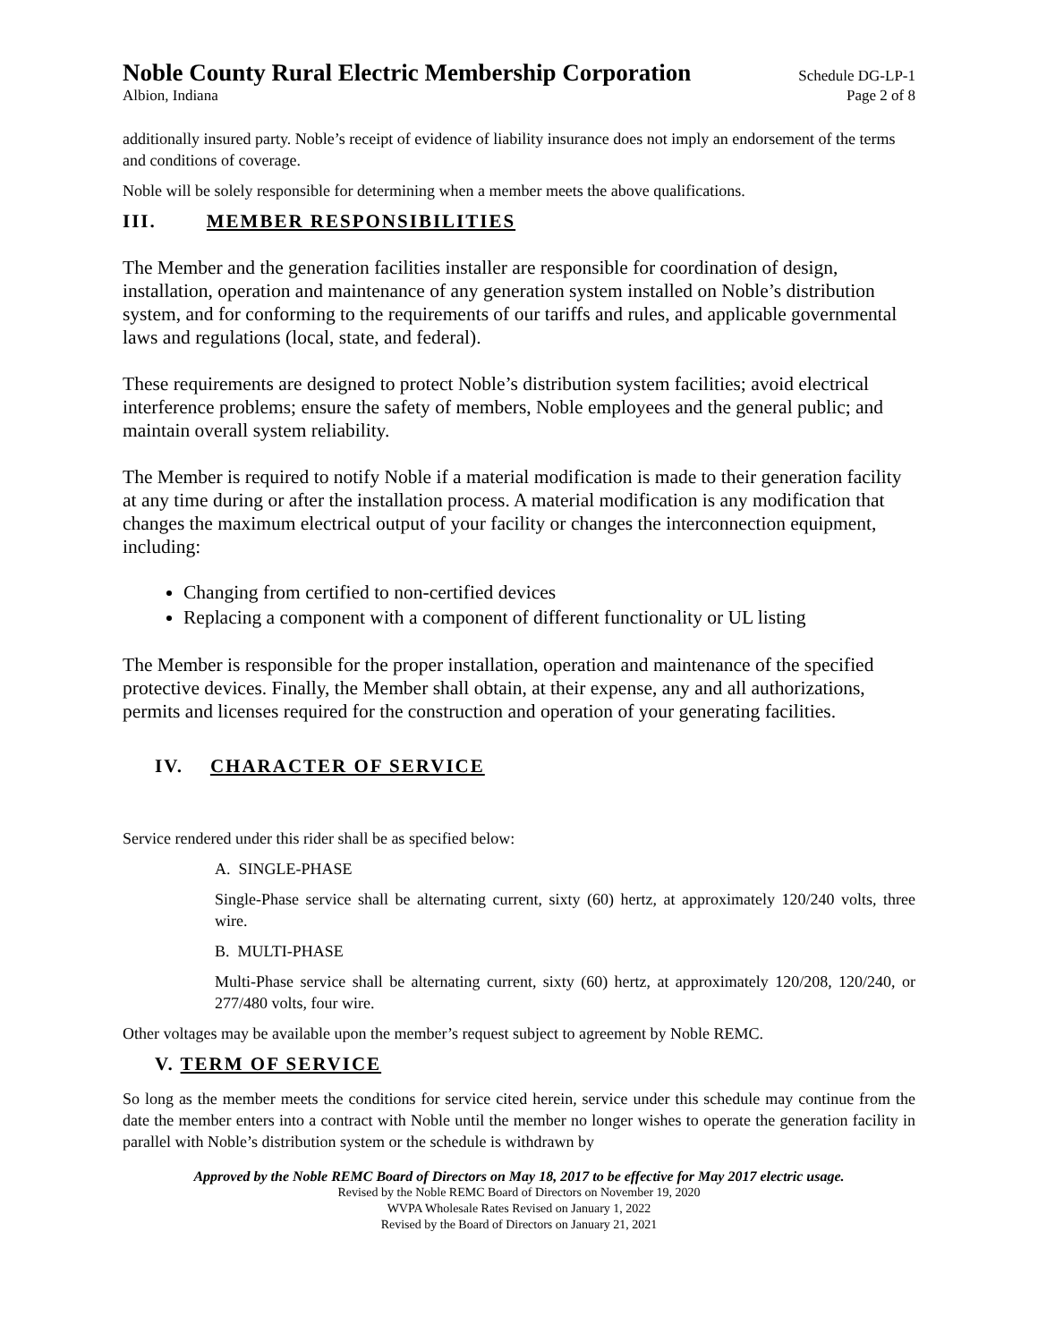Noble County Rural Electric Membership Corporation Schedule DG-LP-1
Albion, Indiana Page 2 of 8
additionally insured party. Noble’s receipt of evidence of liability insurance does not imply an endorsement of the terms and conditions of coverage.
Noble will be solely responsible for determining when a member meets the above qualifications.
III. MEMBER RESPONSIBILITIES
The Member and the generation facilities installer are responsible for coordination of design, installation, operation and maintenance of any generation system installed on Noble’s distribution system, and for conforming to the requirements of our tariffs and rules, and applicable governmental laws and regulations (local, state, and federal).
These requirements are designed to protect Noble’s distribution system facilities; avoid electrical interference problems; ensure the safety of members, Noble employees and the general public; and maintain overall system reliability.
The Member is required to notify Noble if a material modification is made to their generation facility at any time during or after the installation process. A material modification is any modification that changes the maximum electrical output of your facility or changes the interconnection equipment, including:
Changing from certified to non-certified devices
Replacing a component with a component of different functionality or UL listing
The Member is responsible for the proper installation, operation and maintenance of the specified protective devices. Finally, the Member shall obtain, at their expense, any and all authorizations, permits and licenses required for the construction and operation of your generating facilities.
IV. CHARACTER OF SERVICE
Service rendered under this rider shall be as specified below:
A. SINGLE-PHASE
Single-Phase service shall be alternating current, sixty (60) hertz, at approximately 120/240 volts, three wire.
B. MULTI-PHASE
Multi-Phase service shall be alternating current, sixty (60) hertz, at approximately 120/208, 120/240, or 277/480 volts, four wire.
Other voltages may be available upon the member’s request subject to agreement by Noble REMC.
V. TERM OF SERVICE
So long as the member meets the conditions for service cited herein, service under this schedule may continue from the date the member enters into a contract with Noble until the member no longer wishes to operate the generation facility in parallel with Noble’s distribution system or the schedule is withdrawn by
Approved by the Noble REMC Board of Directors on May 18, 2017 to be effective for May 2017 electric usage.
Revised by the Noble REMC Board of Directors on November 19, 2020
WVPA Wholesale Rates Revised on January 1, 2022
Revised by the Board of Directors on January 21, 2021